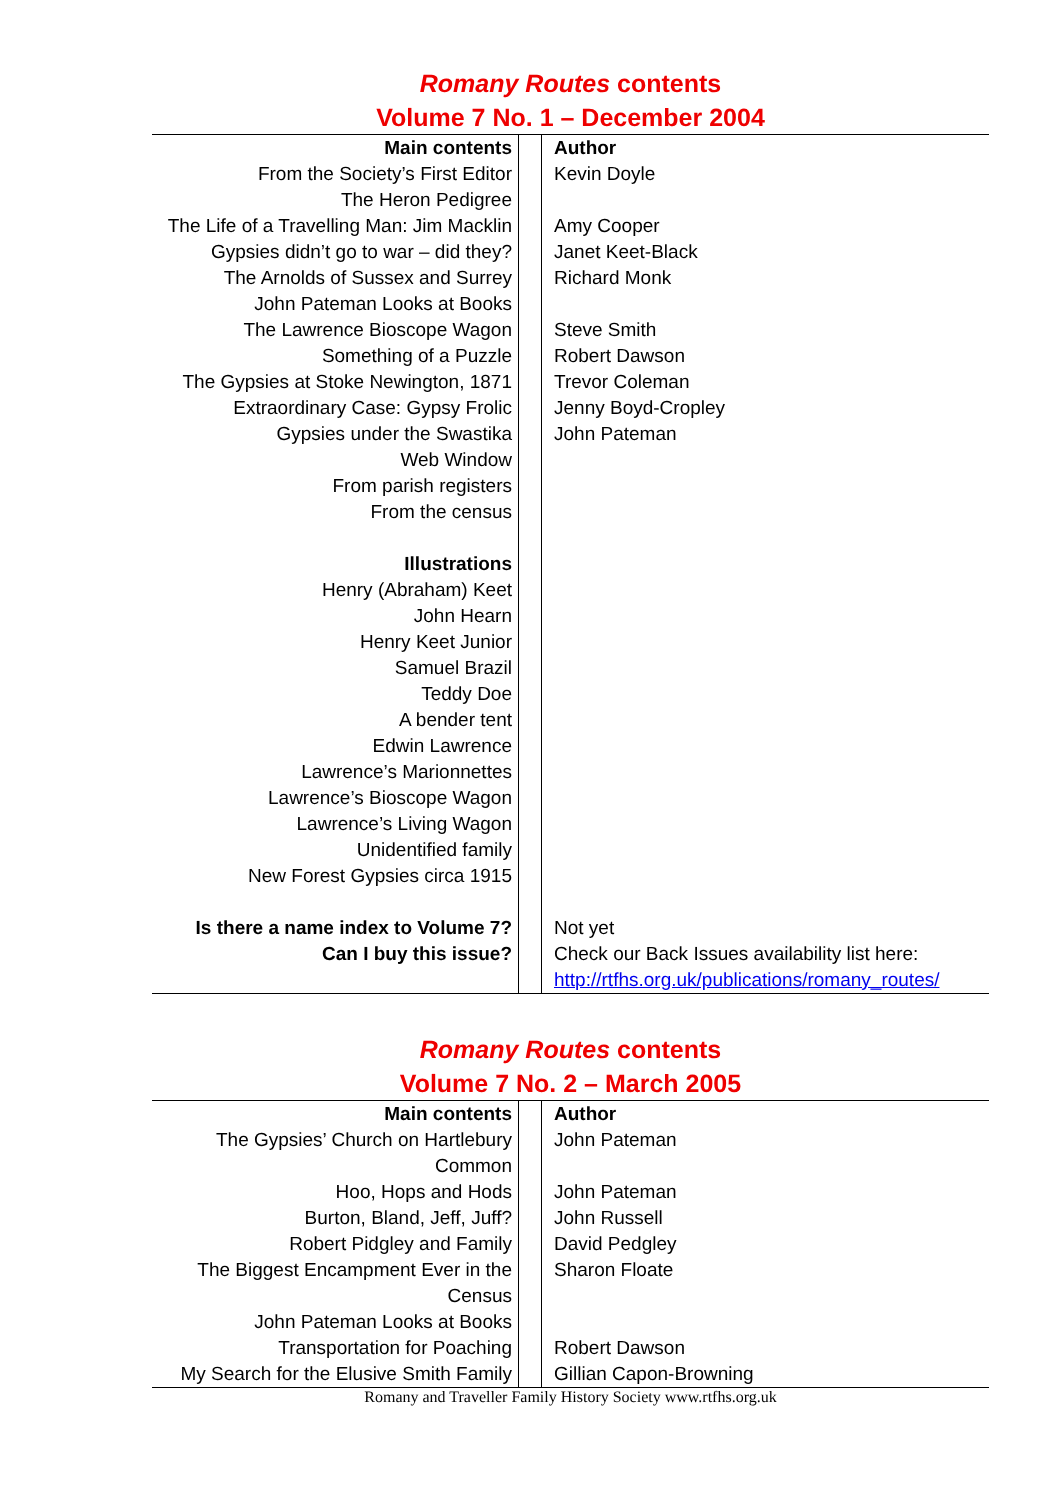Romany Routes contents
Volume 7 No. 1 – December 2004
| Main contents | | Author |
| From the Society’s First Editor | | Kevin Doyle |
| The Heron Pedigree | | |
| The Life of a Travelling Man: Jim Macklin | | Amy Cooper |
| Gypsies didn’t go to war – did they? | | Janet Keet-Black |
| The Arnolds of Sussex and Surrey | | Richard Monk |
| John Pateman Looks at Books | | |
| The Lawrence Bioscope Wagon | | Steve Smith |
| Something of a Puzzle | | Robert Dawson |
| The Gypsies at Stoke Newington, 1871 | | Trevor Coleman |
| Extraordinary Case: Gypsy Frolic | | Jenny Boyd-Cropley |
| Gypsies under the Swastika | | John Pateman |
| Web Window | | |
| From parish registers | | |
| From the census | | |
| Illustrations | | |
| Henry (Abraham) Keet | | |
| John Hearn | | |
| Henry Keet Junior | | |
| Samuel Brazil | | |
| Teddy Doe | | |
| A bender tent | | |
| Edwin Lawrence | | |
| Lawrence’s Marionnettes | | |
| Lawrence’s Bioscope Wagon | | |
| Lawrence’s Living Wagon | | |
| Unidentified family | | |
| New Forest Gypsies circa 1915 | | |
| Is there a name index to Volume 7? | | Not yet |
| Can I buy this issue? | | Check our Back Issues availability list here: http://rtfhs.org.uk/publications/romany_routes/ |
Romany Routes contents
Volume 7 No. 2 – March 2005
| Main contents | | Author |
| The Gypsies’ Church on Hartlebury Common | | John Pateman |
| Hoo, Hops and Hods | | John Pateman |
| Burton, Bland, Jeff, Juff? | | John Russell |
| Robert Pidgley and Family | | David Pedgley |
| The Biggest Encampment Ever in the Census | | Sharon Floate |
| John Pateman Looks at Books | | |
| Transportation for Poaching | | Robert Dawson |
| My Search for the Elusive Smith Family | | Gillian Capon-Browning |
Romany and Traveller Family History Society www.rtfhs.org.uk